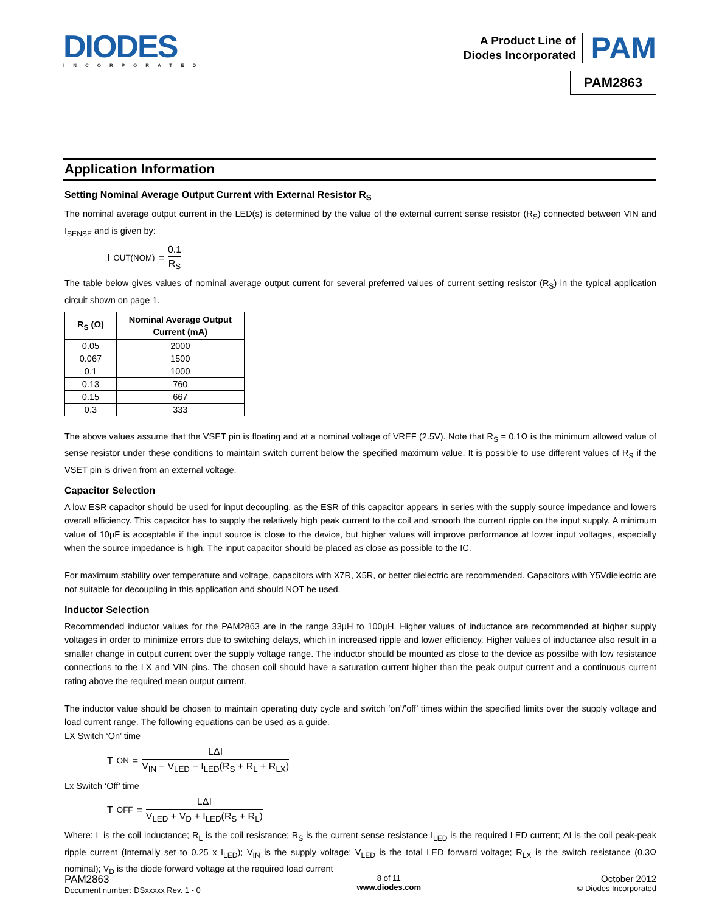DIODES
INCORPORATED
A Product Line of
Diodes Incorporated
PAM
PAM2863
Application Information
Setting Nominal Average Output Current with External Resistor R<sub>S</sub>
The nominal average output current in the LED(s) is determined by the value of the external current sense resistor (R<sub>S</sub>) connected between VIN and I<sub>SENSE</sub> and is given by:
I<sub>OUT(NOM)</sub> = 0.1 R<sub>S</sub>
The table below gives values of nominal average output current for several preferred values of current setting resistor (R<sub>S</sub>) in the typical application circuit shown on page 1.
| R<sub>S</sub> (Ω) | Nominal Average Output Current (mA) |
| --- | --- |
| 0.05 | 2000 |
| 0.067 | 1500 |
| 0.1 | 1000 |
| 0.13 | 760 |
| 0.15 | 667 |
| 0.3 | 333 |
The above values assume that the VSET pin is floating and at a nominal voltage of VREF (2.5V). Note that R<sub>S</sub> = 0.1Ω is the minimum allowed value of sense resistor under these conditions to maintain switch current below the specified maximum value. It is possible to use different values of R<sub>S</sub> if the VSET pin is driven from an external voltage.
Capacitor Selection
A low ESR capacitor should be used for input decoupling, as the ESR of this capacitor appears in series with the supply source impedance and lowers overall efficiency. This capacitor has to supply the relatively high peak current to the coil and smooth the current ripple on the input supply. A minimum value of 10µF is acceptable if the input source is close to the device, but higher values will improve performance at lower input voltages, especially when the source impedance is high. The input capacitor should be placed as close as possible to the IC.
For maximum stability over temperature and voltage, capacitors with X7R, X5R, or better dielectric are recommended. Capacitors with Y5Vdielectric are not suitable for decoupling in this application and should NOT be used.
Inductor Selection
Recommended inductor values for the PAM2863 are in the range 33µH to 100µH. Higher values of inductance are recommended at higher supply voltages in order to minimize errors due to switching delays, which in increased ripple and lower efficiency. Higher values of inductance also result in a smaller change in output current over the supply voltage range. The inductor should be mounted as close to the device as possilbe with low resistance connections to the LX and VIN pins. The chosen coil should have a saturation current higher than the peak output current and a continuous current rating above the required mean output current.
The inductor value should be chosen to maintain operating duty cycle and switch ‘on’/’off’ times within the specified limits over the supply voltage and load current range. The following equations can be used as a guide.
LX Switch ‘On’ time
T<sub>ON</sub> = LΔI V<sub>IN</sub> − V<sub>LED</sub> − I<sub>LED</sub>(R<sub>S</sub> + R<sub>L</sub> + R<sub>LX</sub>)
Lx Switch ‘Off’ time
T<sub>OFF</sub> = LΔI V<sub>LED</sub> + V<sub>D</sub> + I<sub>LED</sub>(R<sub>S</sub> + R<sub>L</sub>)
Where: L is the coil inductance; R<sub>L</sub> is the coil resistance; R<sub>S</sub> is the current sense resistance I<sub>LED</sub> is the required LED current; ΔI is the coil peak-peak ripple current (Internally set to 0.25 x I<sub>LED</sub>); V<sub>IN</sub> is the supply voltage; V<sub>LED</sub> is the total LED forward voltage; R<sub>LX</sub> is the switch resistance (0.3Ω nominal); V<sub>D</sub> is the diode forward voltage at the required load current
PAM2863
Document number: DSxxxxx Rev. 1 - 0
8 of 11
www.diodes.com
October 2012
© Diodes Incorporated